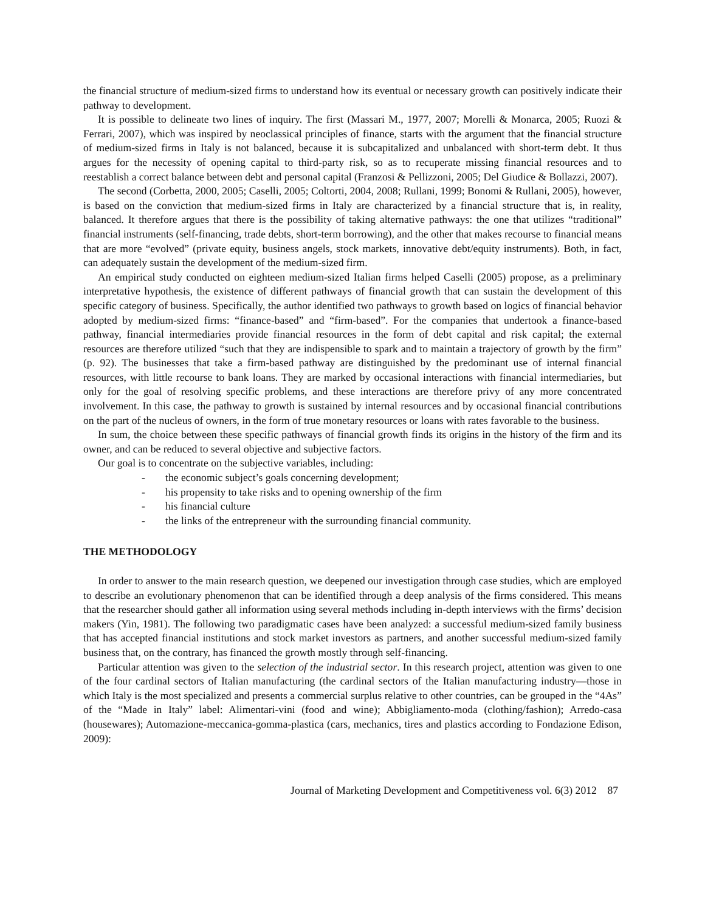the financial structure of medium-sized firms to understand how its eventual or necessary growth can positively indicate their pathway to development.
It is possible to delineate two lines of inquiry. The first (Massari M., 1977, 2007; Morelli & Monarca, 2005; Ruozi & Ferrari, 2007), which was inspired by neoclassical principles of finance, starts with the argument that the financial structure of medium-sized firms in Italy is not balanced, because it is subcapitalized and unbalanced with short-term debt. It thus argues for the necessity of opening capital to third-party risk, so as to recuperate missing financial resources and to reestablish a correct balance between debt and personal capital (Franzosi & Pellizzoni, 2005; Del Giudice & Bollazzi, 2007).
The second (Corbetta, 2000, 2005; Caselli, 2005; Coltorti, 2004, 2008; Rullani, 1999; Bonomi & Rullani, 2005), however, is based on the conviction that medium-sized firms in Italy are characterized by a financial structure that is, in reality, balanced. It therefore argues that there is the possibility of taking alternative pathways: the one that utilizes “traditional” financial instruments (self-financing, trade debts, short-term borrowing), and the other that makes recourse to financial means that are more “evolved” (private equity, business angels, stock markets, innovative debt/equity instruments). Both, in fact, can adequately sustain the development of the medium-sized firm.
An empirical study conducted on eighteen medium-sized Italian firms helped Caselli (2005) propose, as a preliminary interpretative hypothesis, the existence of different pathways of financial growth that can sustain the development of this specific category of business. Specifically, the author identified two pathways to growth based on logics of financial behavior adopted by medium-sized firms: “finance-based” and “firm-based”. For the companies that undertook a finance-based pathway, financial intermediaries provide financial resources in the form of debt capital and risk capital; the external resources are therefore utilized “such that they are indispensible to spark and to maintain a trajectory of growth by the firm” (p. 92). The businesses that take a firm-based pathway are distinguished by the predominant use of internal financial resources, with little recourse to bank loans. They are marked by occasional interactions with financial intermediaries, but only for the goal of resolving specific problems, and these interactions are therefore privy of any more concentrated involvement. In this case, the pathway to growth is sustained by internal resources and by occasional financial contributions on the part of the nucleus of owners, in the form of true monetary resources or loans with rates favorable to the business.
In sum, the choice between these specific pathways of financial growth finds its origins in the history of the firm and its owner, and can be reduced to several objective and subjective factors.
Our goal is to concentrate on the subjective variables, including:
- the economic subject’s goals concerning development;
- his propensity to take risks and to opening ownership of the firm
- his financial culture
- the links of the entrepreneur with the surrounding financial community.
THE METHODOLOGY
In order to answer to the main research question, we deepened our investigation through case studies, which are employed to describe an evolutionary phenomenon that can be identified through a deep analysis of the firms considered. This means that the researcher should gather all information using several methods including in-depth interviews with the firms’ decision makers (Yin, 1981). The following two paradigmatic cases have been analyzed: a successful medium-sized family business that has accepted financial institutions and stock market investors as partners, and another successful medium-sized family business that, on the contrary, has financed the growth mostly through self-financing.
Particular attention was given to the selection of the industrial sector. In this research project, attention was given to one of the four cardinal sectors of Italian manufacturing (the cardinal sectors of the Italian manufacturing industry—those in which Italy is the most specialized and presents a commercial surplus relative to other countries, can be grouped in the “4As” of the “Made in Italy” label: Alimentari-vini (food and wine); Abbigliamento-moda (clothing/fashion); Arredo-casa (housewares); Automazione-meccanica-gomma-plastica (cars, mechanics, tires and plastics according to Fondazione Edison, 2009):
Journal of Marketing Development and Competitiveness vol. 6(3) 2012 87